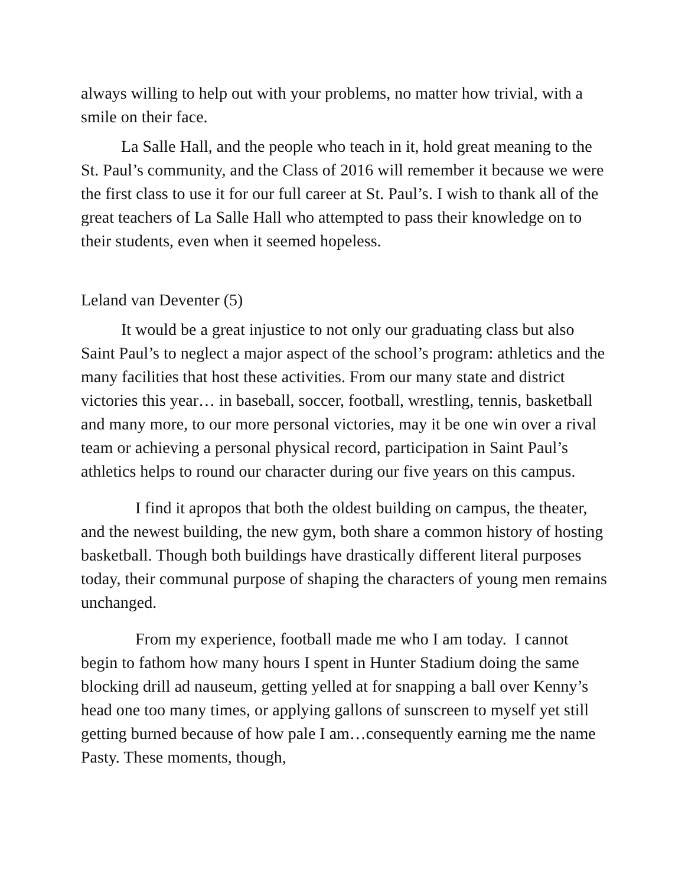always willing to help out with your problems, no matter how trivial, with a smile on their face.
La Salle Hall, and the people who teach in it, hold great meaning to the St. Paul’s community, and the Class of 2016 will remember it because we were the first class to use it for our full career at St. Paul’s. I wish to thank all of the great teachers of La Salle Hall who attempted to pass their knowledge on to their students, even when it seemed hopeless.
Leland van Deventer (5)
It would be a great injustice to not only our graduating class but also Saint Paul’s to neglect a major aspect of the school’s program: athletics and the many facilities that host these activities. From our many state and district victories this year… in baseball, soccer, football, wrestling, tennis, basketball and many more, to our more personal victories, may it be one win over a rival team or achieving a personal physical record, participation in Saint Paul’s athletics helps to round our character during our five years on this campus.
I find it apropos that both the oldest building on campus, the theater, and the newest building, the new gym, both share a common history of hosting basketball. Though both buildings have drastically different literal purposes today, their communal purpose of shaping the characters of young men remains unchanged.
From my experience, football made me who I am today. I cannot begin to fathom how many hours I spent in Hunter Stadium doing the same blocking drill ad nauseum, getting yelled at for snapping a ball over Kenny’s head one too many times, or applying gallons of sunscreen to myself yet still getting burned because of how pale I am…consequently earning me the name Pasty. These moments, though,